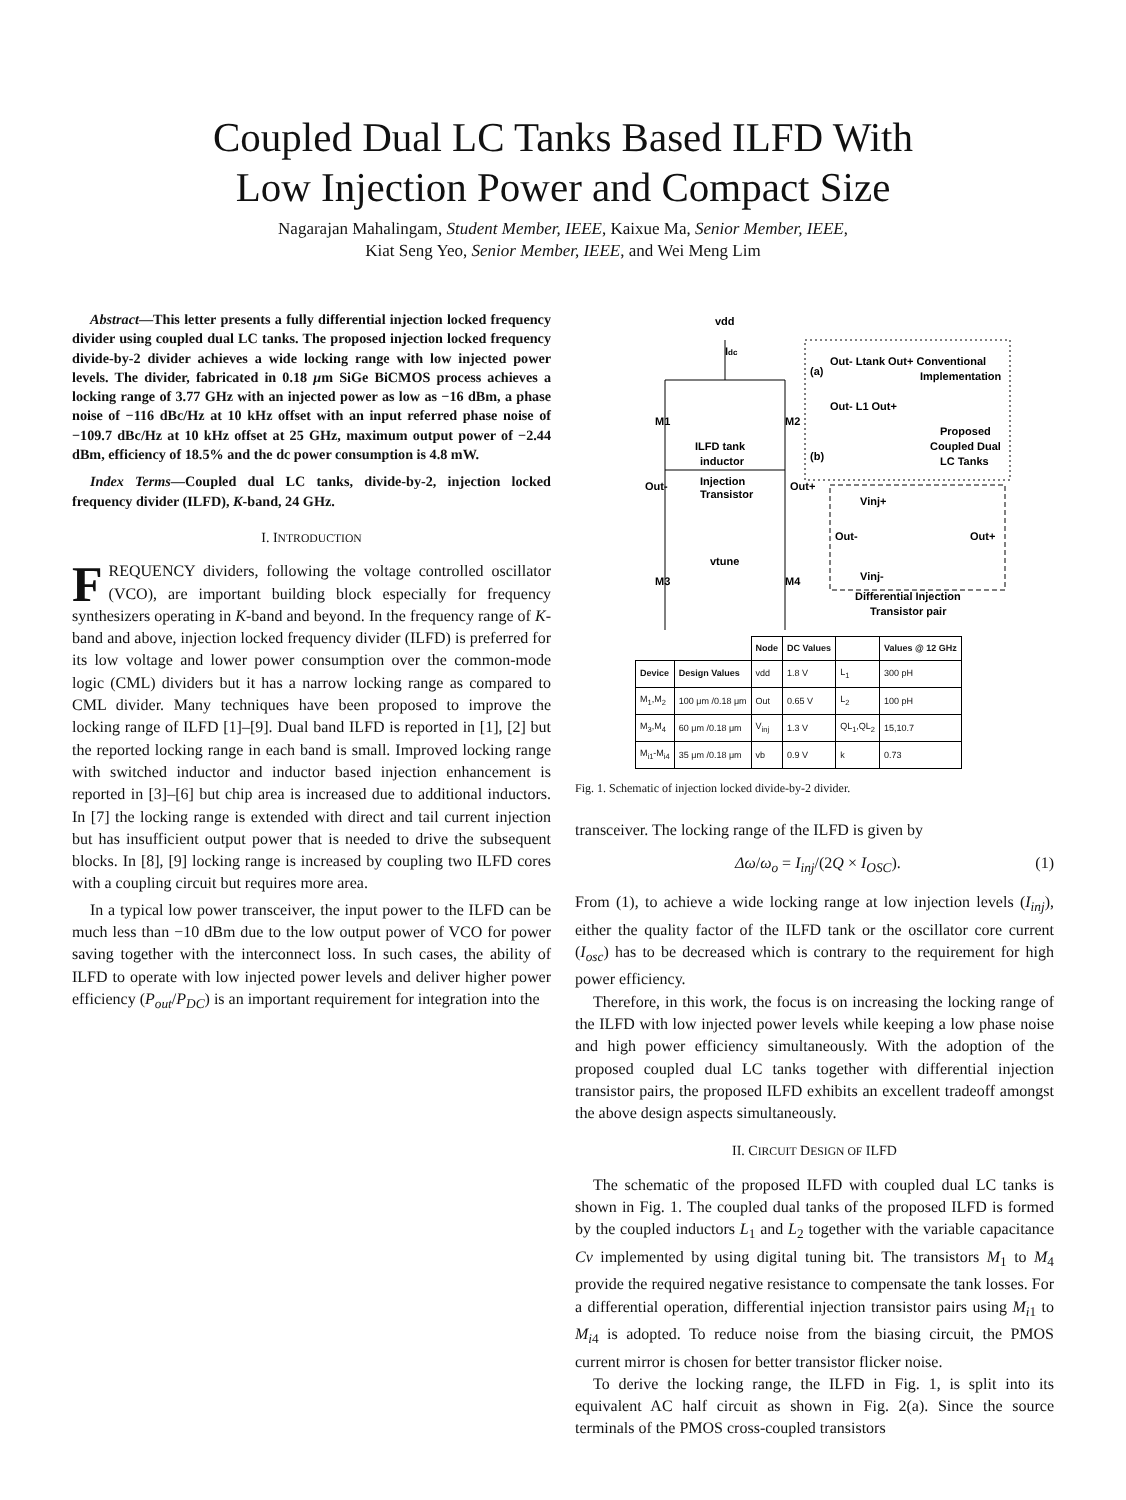Coupled Dual LC Tanks Based ILFD With
Low Injection Power and Compact Size
Nagarajan Mahalingam, Student Member, IEEE, Kaixue Ma, Senior Member, IEEE,
Kiat Seng Yeo, Senior Member, IEEE, and Wei Meng Lim
Abstract—This letter presents a fully differential injection locked frequency divider using coupled dual LC tanks. The proposed injection locked frequency divide-by-2 divider achieves a wide locking range with low injected power levels. The divider, fabricated in 0.18 μm SiGe BiCMOS process achieves a locking range of 3.77 GHz with an injected power as low as −16 dBm, a phase noise of −116 dBc/Hz at 10 kHz offset with an input referred phase noise of −109.7 dBc/Hz at 10 kHz offset at 25 GHz, maximum output power of −2.44 dBm, efficiency of 18.5% and the dc power consumption is 4.8 mW.
Index Terms—Coupled dual LC tanks, divide-by-2, injection locked frequency divider (ILFD), K-band, 24 GHz.
I. INTRODUCTION
FREQUENCY dividers, following the voltage controlled oscillator (VCO), are important building block especially for frequency synthesizers operating in K-band and beyond. In the frequency range of K-band and above, injection locked frequency divider (ILFD) is preferred for its low voltage and lower power consumption over the common-mode logic (CML) dividers but it has a narrow locking range as compared to CML divider. Many techniques have been proposed to improve the locking range of ILFD [1]–[9]. Dual band ILFD is reported in [1], [2] but the reported locking range in each band is small. Improved locking range with switched inductor and inductor based injection enhancement is reported in [3]–[6] but chip area is increased due to additional inductors. In [7] the locking range is extended with direct and tail current injection but has insufficient output power that is needed to drive the subsequent blocks. In [8], [9] locking range is increased by coupling two ILFD cores with a coupling circuit but requires more area.
In a typical low power transceiver, the input power to the ILFD can be much less than −10 dBm due to the low output power of VCO for power saving together with the interconnect loss. In such cases, the ability of ILFD to operate with low injected power levels and deliver higher power efficiency (P<sub>out</sub>/P<sub>DC</sub>) is an important requirement for integration into the
vdd
Idc
M1
M2
Out-
Out+
ILFD tank
inductor
Injection
Transistor
vtune
M3
M4
Out- Ltank Out+ Conventional
Implementation
(a)
Out- L1 Out+
Proposed
Coupled Dual
LC Tanks
(b)
Vinj+
Out-
Out+
Vinj-
Differential Injection
Transistor pair
| | | Node | DC Values | | Values @ 12 GHz |
| --- | --- | --- | --- | --- | --- |
| Device | Design Values | vdd | 1.8 V | L<sub>1</sub> | 300 pH |
| M<sub>1</sub>,M<sub>2</sub> | 100 μm /0.18 μm | Out | 0.65 V | L<sub>2</sub> | 100 pH |
| M<sub>3</sub>,M<sub>4</sub> | 60 μm /0.18 μm | V<sub>inj</sub> | 1.3 V | QL<sub>1</sub>,QL<sub>2</sub> | 15,10.7 |
| M<sub>i1</sub>-M<sub>i4</sub> | 35 μm /0.18 μm | vb | 0.9 V | k | 0.73 |
Fig. 1. Schematic of injection locked divide-by-2 divider.
transceiver. The locking range of the ILFD is given by
Δω/ω<sub>o</sub> = I<sub>inj</sub>/(2Q × I<sub>OSC</sub>). (1)
From (1), to achieve a wide locking range at low injection levels (I<sub>inj</sub>), either the quality factor of the ILFD tank or the oscillator core current (I<sub>osc</sub>) has to be decreased which is contrary to the requirement for high power efficiency.
Therefore, in this work, the focus is on increasing the locking range of the ILFD with low injected power levels while keeping a low phase noise and high power efficiency simultaneously. With the adoption of the proposed coupled dual LC tanks together with differential injection transistor pairs, the proposed ILFD exhibits an excellent tradeoff amongst the above design aspects simultaneously.
II. CIRCUIT DESIGN OF ILFD
The schematic of the proposed ILFD with coupled dual LC tanks is shown in Fig. 1. The coupled dual tanks of the proposed ILFD is formed by the coupled inductors L<sub>1</sub> and L<sub>2</sub> together with the variable capacitance Cv implemented by using digital tuning bit. The transistors M<sub>1</sub> to M<sub>4</sub> provide the required negative resistance to compensate the tank losses. For a differential operation, differential injection transistor pairs using M<sub>i1</sub> to M<sub>i4</sub> is adopted. To reduce noise from the biasing circuit, the PMOS current mirror is chosen for better transistor flicker noise.
To derive the locking range, the ILFD in Fig. 1, is split into its equivalent AC half circuit as shown in Fig. 2(a). Since the source terminals of the PMOS cross-coupled transistors